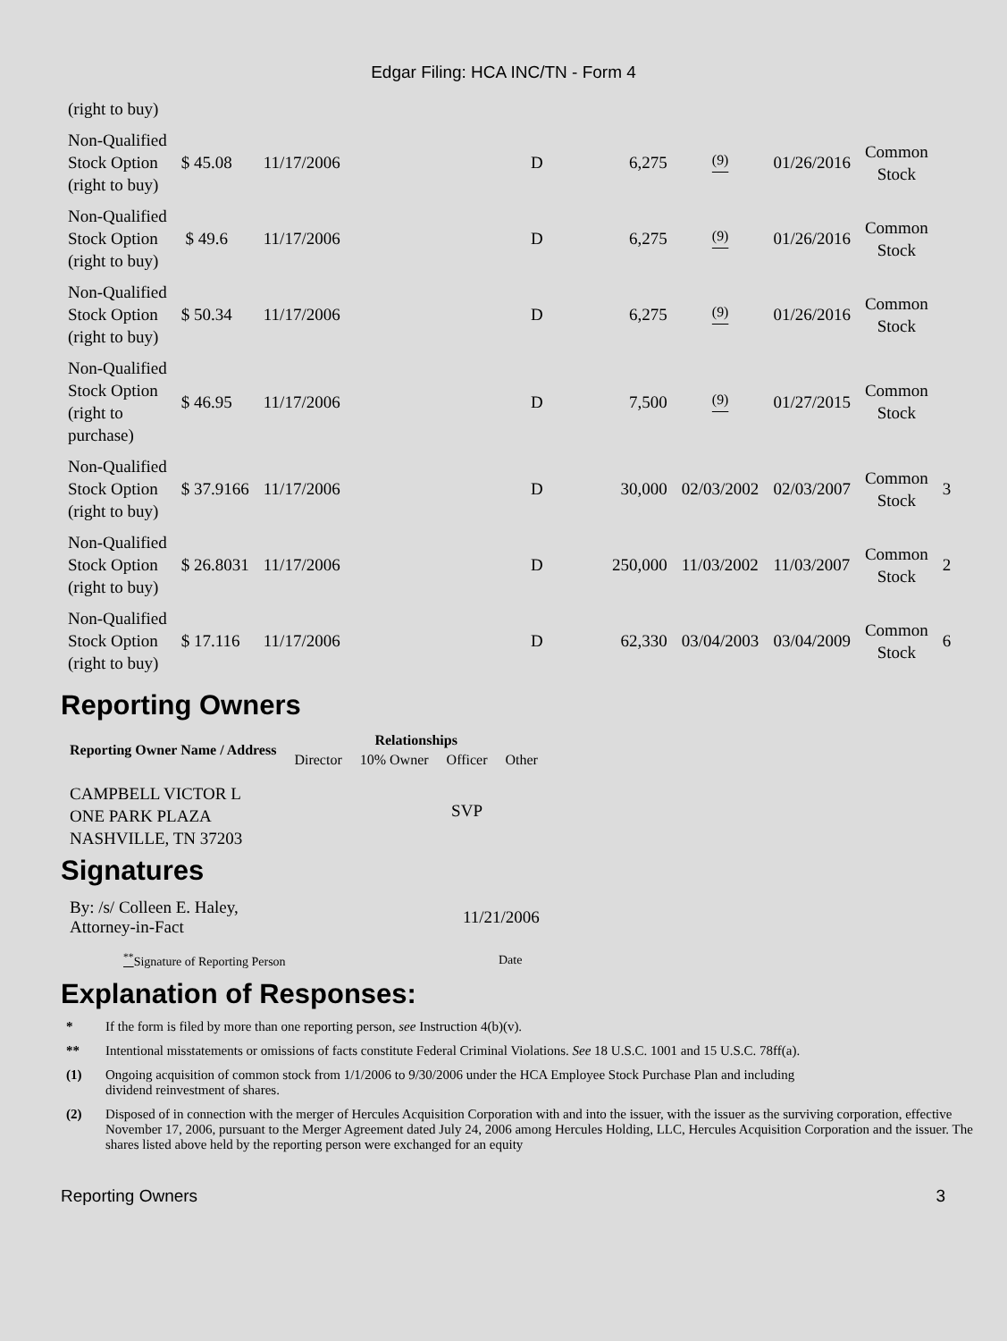Edgar Filing: HCA INC/TN - Form 4
| (right to buy) | | | | | | | | |
| Non-Qualified Stock Option (right to buy) | $ 45.08 | 11/17/2006 | D | 6,275 | <sup>(9)</sup> | 01/26/2016 | Common Stock | |
| Non-Qualified Stock Option (right to buy) | $ 49.6 | 11/17/2006 | D | 6,275 | <sup>(9)</sup> | 01/26/2016 | Common Stock | |
| Non-Qualified Stock Option (right to buy) | $ 50.34 | 11/17/2006 | D | 6,275 | <sup>(9)</sup> | 01/26/2016 | Common Stock | |
| Non-Qualified Stock Option (right to purchase) | $ 46.95 | 11/17/2006 | D | 7,500 | <sup>(9)</sup> | 01/27/2015 | Common Stock | |
| Non-Qualified Stock Option (right to buy) | $ 37.9166 | 11/17/2006 | D | 30,000 | 02/03/2002 | 02/03/2007 | Common Stock | 3 |
| Non-Qualified Stock Option (right to buy) | $ 26.8031 | 11/17/2006 | D | 250,000 | 11/03/2002 | 11/03/2007 | Common Stock | 2 |
| Non-Qualified Stock Option (right to buy) | $ 17.116 | 11/17/2006 | D | 62,330 | 03/04/2003 | 03/04/2009 | Common Stock | 6 |
Reporting Owners
| Reporting Owner Name / Address | Relationships | | | |
| --- | --- | --- | --- | --- |
| | Director | 10% Owner | Officer | Other |
| CAMPBELL VICTOR L ONE PARK PLAZA NASHVILLE, TN 37203 | | | SVP | |
Signatures
| By: /s/ Colleen E. Haley, Attorney-in-Fact | 11/21/2006 |
| <sup>**</sup> Signature of Reporting Person | Date |
Explanation of Responses:
* If the form is filed by more than one reporting person, see Instruction 4(b)(v).
** Intentional misstatements or omissions of facts constitute Federal Criminal Violations. See 18 U.S.C. 1001 and 15 U.S.C. 78ff(a).
(1) Ongoing acquisition of common stock from 1/1/2006 to 9/30/2006 under the HCA Employee Stock Purchase Plan and including
dividend reinvestment of shares.
(2) Disposed of in connection with the merger of Hercules Acquisition Corporation with and into the issuer, with the issuer as the surviving corporation, effective November 17, 2006, pursuant to the Merger Agreement dated July 24, 2006 among Hercules Holding, LLC, Hercules Acquisition Corporation and the issuer. The shares listed above held by the reporting person were exchanged for an equity
Reporting Owners 3